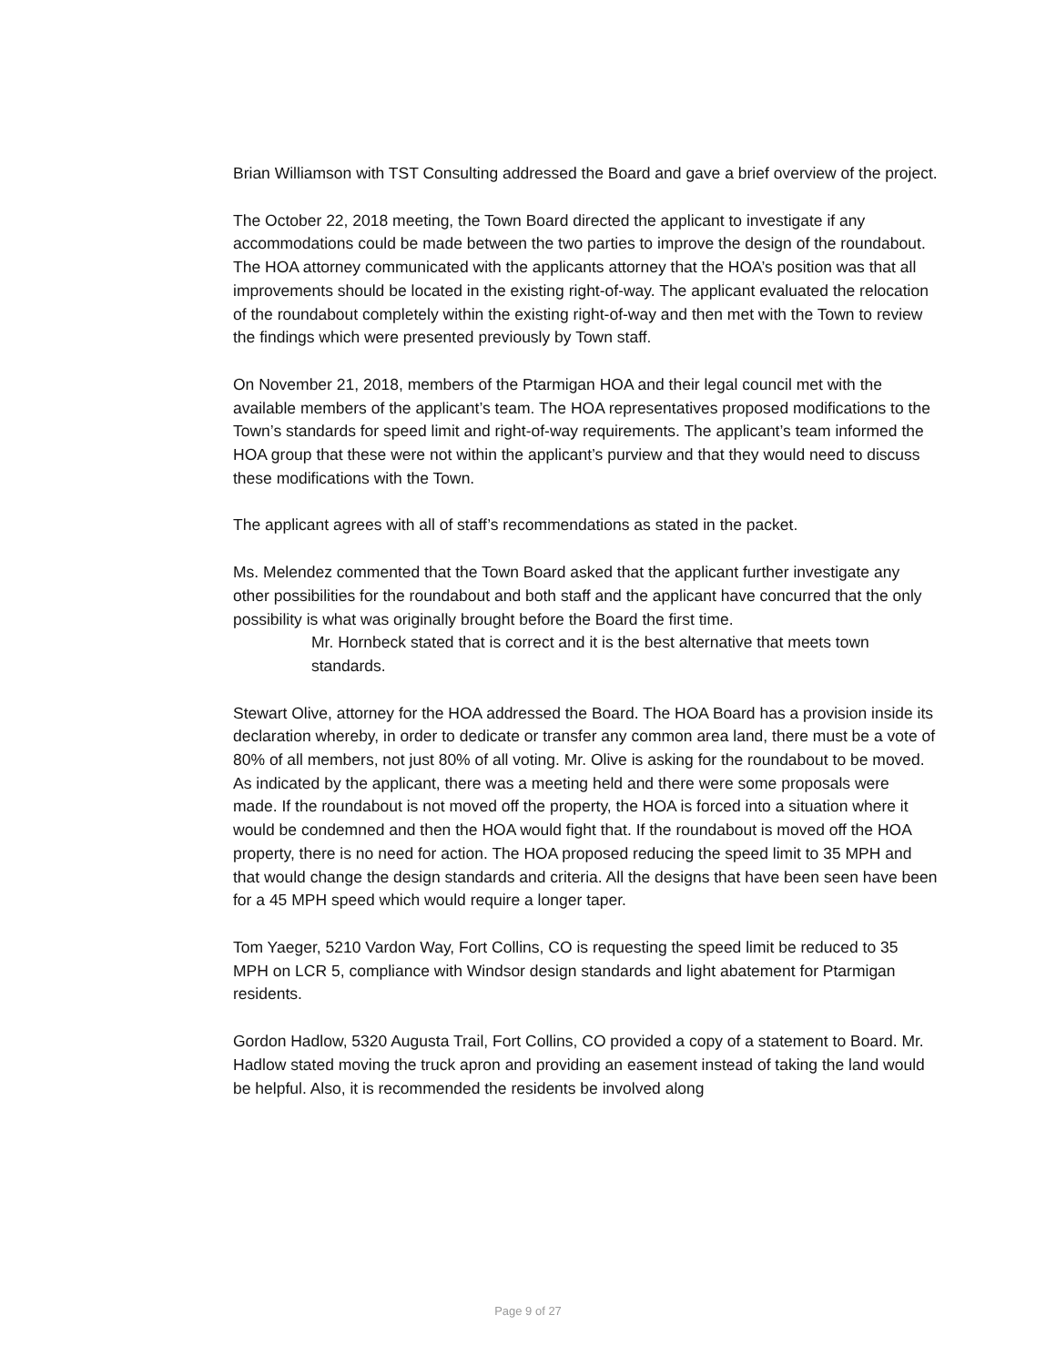Brian Williamson with TST Consulting addressed the Board and gave a brief overview of the project.
The October 22, 2018 meeting, the Town Board directed the applicant to investigate if any accommodations could be made between the two parties to improve the design of the roundabout. The HOA attorney communicated with the applicants attorney that the HOA’s position was that all improvements should be located in the existing right-of-way. The applicant evaluated the relocation of the roundabout completely within the existing right-of-way and then met with the Town to review the findings which were presented previously by Town staff.
On November 21, 2018, members of the Ptarmigan HOA and their legal council met with the available members of the applicant’s team. The HOA representatives proposed modifications to the Town’s standards for speed limit and right-of-way requirements. The applicant’s team informed the HOA group that these were not within the applicant’s purview and that they would need to discuss these modifications with the Town.
The applicant agrees with all of staff’s recommendations as stated in the packet.
Ms. Melendez commented that the Town Board asked that the applicant further investigate any other possibilities for the roundabout and both staff and the applicant have concurred that the only possibility is what was originally brought before the Board the first time.
Mr. Hornbeck stated that is correct and it is the best alternative that meets town standards.
Stewart Olive, attorney for the HOA addressed the Board. The HOA Board has a provision inside its declaration whereby, in order to dedicate or transfer any common area land, there must be a vote of 80% of all members, not just 80% of all voting. Mr. Olive is asking for the roundabout to be moved. As indicated by the applicant, there was a meeting held and there were some proposals were made. If the roundabout is not moved off the property, the HOA is forced into a situation where it would be condemned and then the HOA would fight that. If the roundabout is moved off the HOA property, there is no need for action. The HOA proposed reducing the speed limit to 35 MPH and that would change the design standards and criteria. All the designs that have been seen have been for a 45 MPH speed which would require a longer taper.
Tom Yaeger, 5210 Vardon Way, Fort Collins, CO is requesting the speed limit be reduced to 35 MPH on LCR 5, compliance with Windsor design standards and light abatement for Ptarmigan residents.
Gordon Hadlow, 5320 Augusta Trail, Fort Collins, CO provided a copy of a statement to Board. Mr. Hadlow stated moving the truck apron and providing an easement instead of taking the land would be helpful. Also, it is recommended the residents be involved along
Page 9 of 27